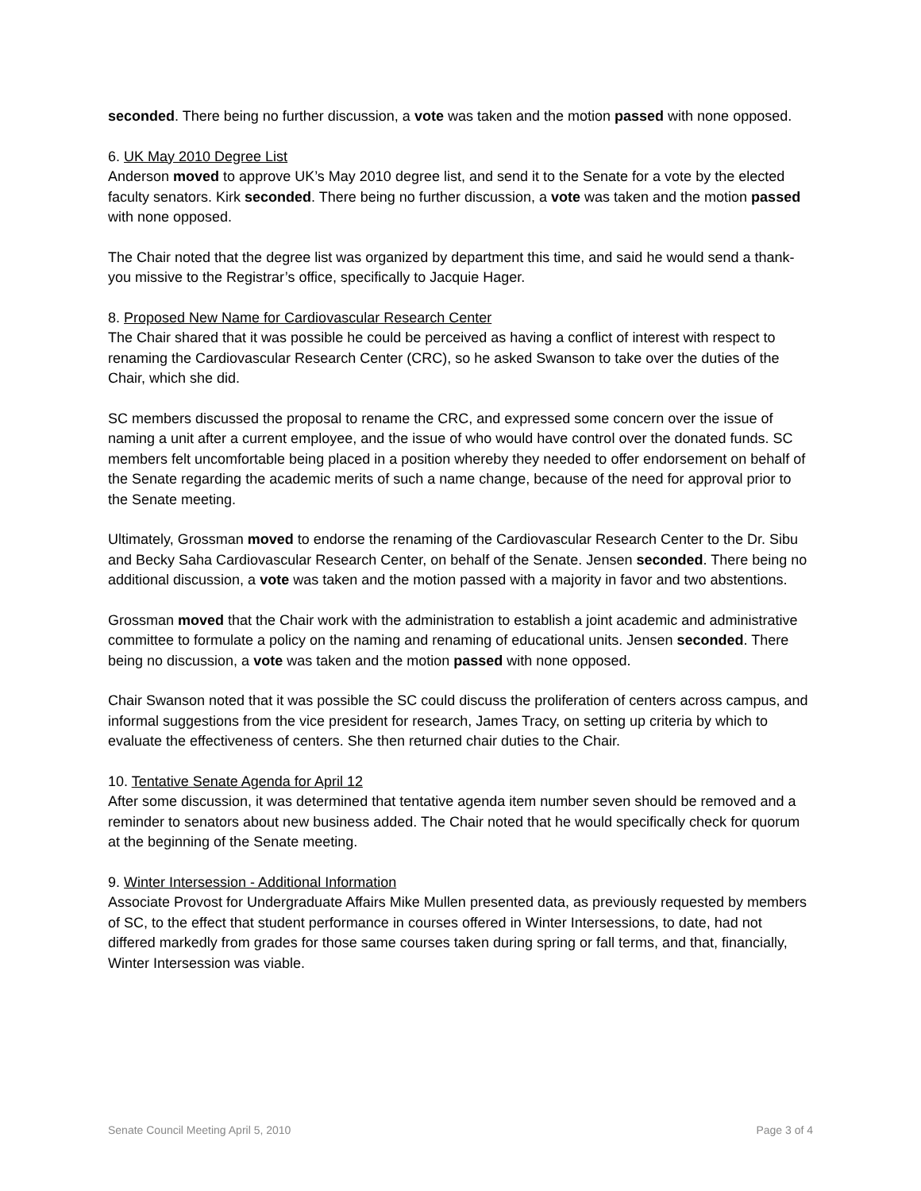seconded. There being no further discussion, a vote was taken and the motion passed with none opposed.
6. UK May 2010 Degree List
Anderson moved to approve UK’s May 2010 degree list, and send it to the Senate for a vote by the elected faculty senators. Kirk seconded. There being no further discussion, a vote was taken and the motion passed with none opposed.
The Chair noted that the degree list was organized by department this time, and said he would send a thank-you missive to the Registrar’s office, specifically to Jacquie Hager.
8. Proposed New Name for Cardiovascular Research Center
The Chair shared that it was possible he could be perceived as having a conflict of interest with respect to renaming the Cardiovascular Research Center (CRC), so he asked Swanson to take over the duties of the Chair, which she did.
SC members discussed the proposal to rename the CRC, and expressed some concern over the issue of naming a unit after a current employee, and the issue of who would have control over the donated funds. SC members felt uncomfortable being placed in a position whereby they needed to offer endorsement on behalf of the Senate regarding the academic merits of such a name change, because of the need for approval prior to the Senate meeting.
Ultimately, Grossman moved to endorse the renaming of the Cardiovascular Research Center to the Dr. Sibu and Becky Saha Cardiovascular Research Center, on behalf of the Senate. Jensen seconded. There being no additional discussion, a vote was taken and the motion passed with a majority in favor and two abstentions.
Grossman moved that the Chair work with the administration to establish a joint academic and administrative committee to formulate a policy on the naming and renaming of educational units. Jensen seconded. There being no discussion, a vote was taken and the motion passed with none opposed.
Chair Swanson noted that it was possible the SC could discuss the proliferation of centers across campus, and informal suggestions from the vice president for research, James Tracy, on setting up criteria by which to evaluate the effectiveness of centers. She then returned chair duties to the Chair.
10. Tentative Senate Agenda for April 12
After some discussion, it was determined that tentative agenda item number seven should be removed and a reminder to senators about new business added. The Chair noted that he would specifically check for quorum at the beginning of the Senate meeting.
9. Winter Intersession - Additional Information
Associate Provost for Undergraduate Affairs Mike Mullen presented data, as previously requested by members of SC, to the effect that student performance in courses offered in Winter Intersessions, to date, had not differed markedly from grades for those same courses taken during spring or fall terms, and that, financially, Winter Intersession was viable.
Senate Council Meeting April 5, 2010 Page 3 of 4